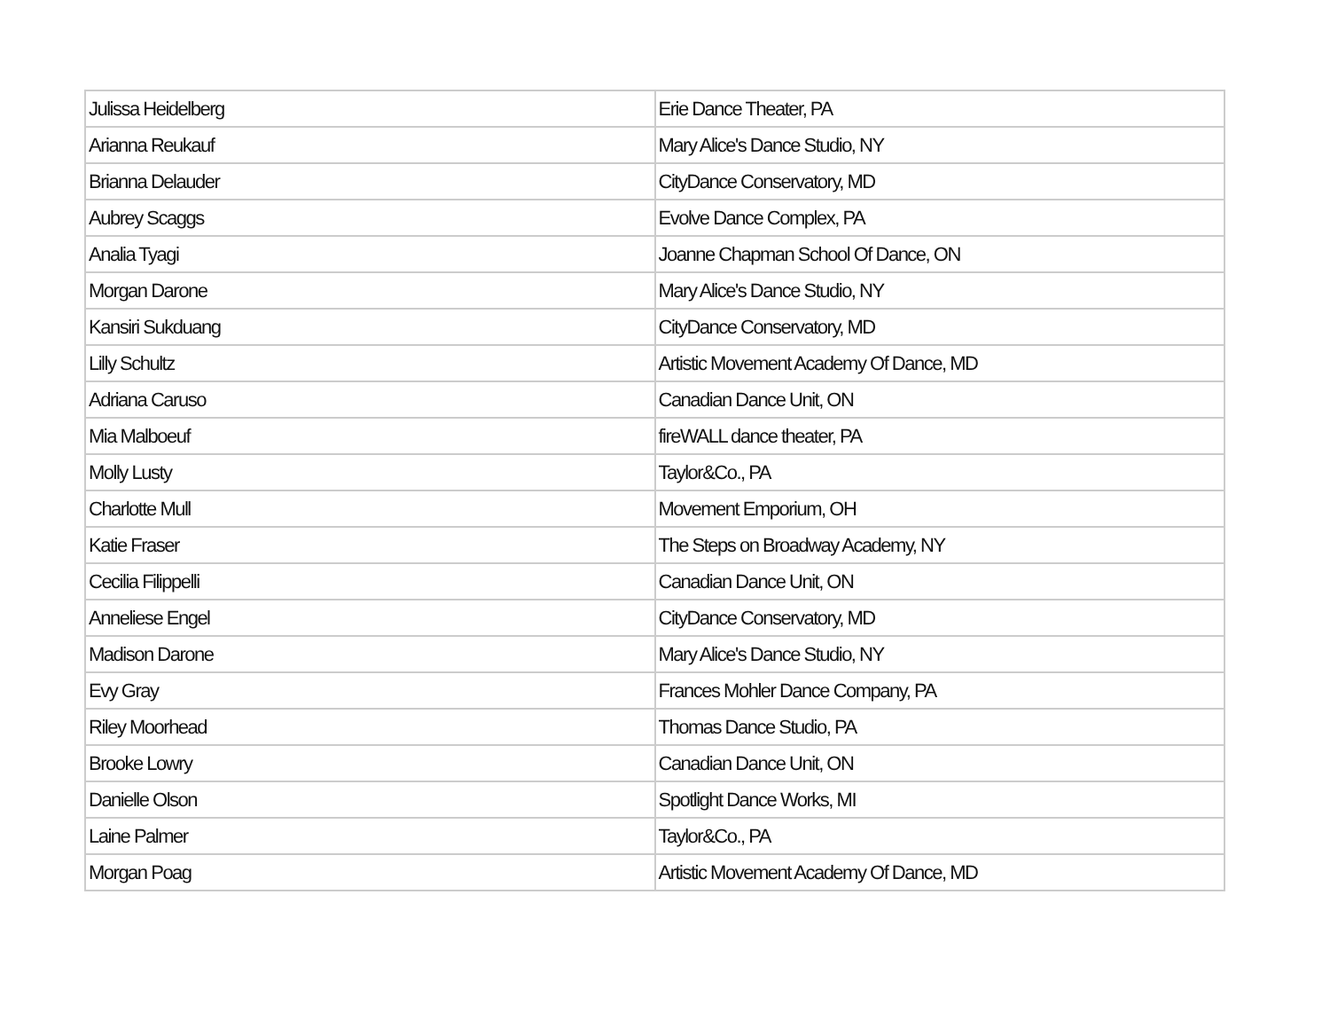| Julissa Heidelberg | Erie Dance Theater, PA |
| Arianna Reukauf | Mary Alice's Dance Studio, NY |
| Brianna Delauder | CityDance Conservatory, MD |
| Aubrey Scaggs | Evolve Dance Complex, PA |
| Analia Tyagi | Joanne Chapman School Of Dance, ON |
| Morgan Darone | Mary Alice's Dance Studio, NY |
| Kansiri Sukduang | CityDance Conservatory, MD |
| Lilly Schultz | Artistic Movement Academy Of Dance, MD |
| Adriana Caruso | Canadian Dance Unit, ON |
| Mia Malboeuf | fireWALL dance theater, PA |
| Molly Lusty | Taylor&Co., PA |
| Charlotte Mull | Movement Emporium, OH |
| Katie Fraser | The Steps on Broadway Academy, NY |
| Cecilia Filippelli | Canadian Dance Unit, ON |
| Anneliese Engel | CityDance Conservatory, MD |
| Madison Darone | Mary Alice's Dance Studio, NY |
| Evy Gray | Frances Mohler Dance Company, PA |
| Riley Moorhead | Thomas Dance Studio, PA |
| Brooke Lowry | Canadian Dance Unit, ON |
| Danielle Olson | Spotlight Dance Works, MI |
| Laine Palmer | Taylor&Co., PA |
| Morgan Poag | Artistic Movement Academy Of Dance, MD |